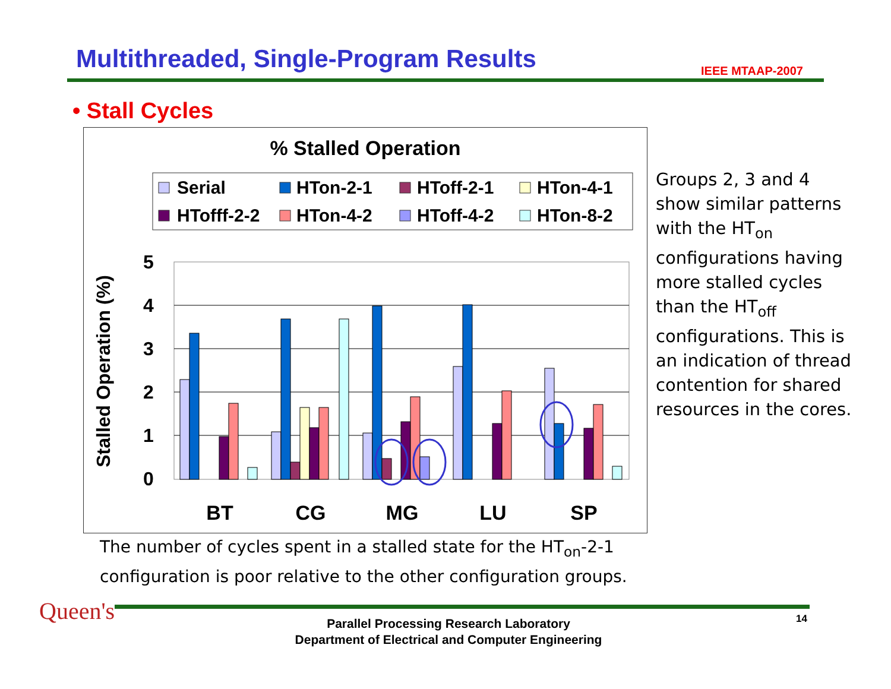Multithreaded, Single-Program Results
IEEE MTAAP-2007
• Stall Cycles
% Stalled Operation
Serial
HTon-2-1
HToff-2-1
HTon-4-1
HTofff-2-2
HTon-4-2
HToff-4-2
HTon-8-2
5
4
3
2
1
0
Stalled Operation (%)
BT
CG
MG
LU
SP
Groups 2, 3 and 4 show similar patterns with the HT<sub>on</sub> configurations having more stalled cycles than the HT<sub>off</sub> configurations. This is an indication of thread contention for shared resources in the cores.
The number of cycles spent in a stalled state for the HT<sub>on</sub>-2-1
configuration is poor relative to the other configuration groups.
Queen's
Parallel Processing Research Laboratory
Department of Electrical and Computer Engineering
14